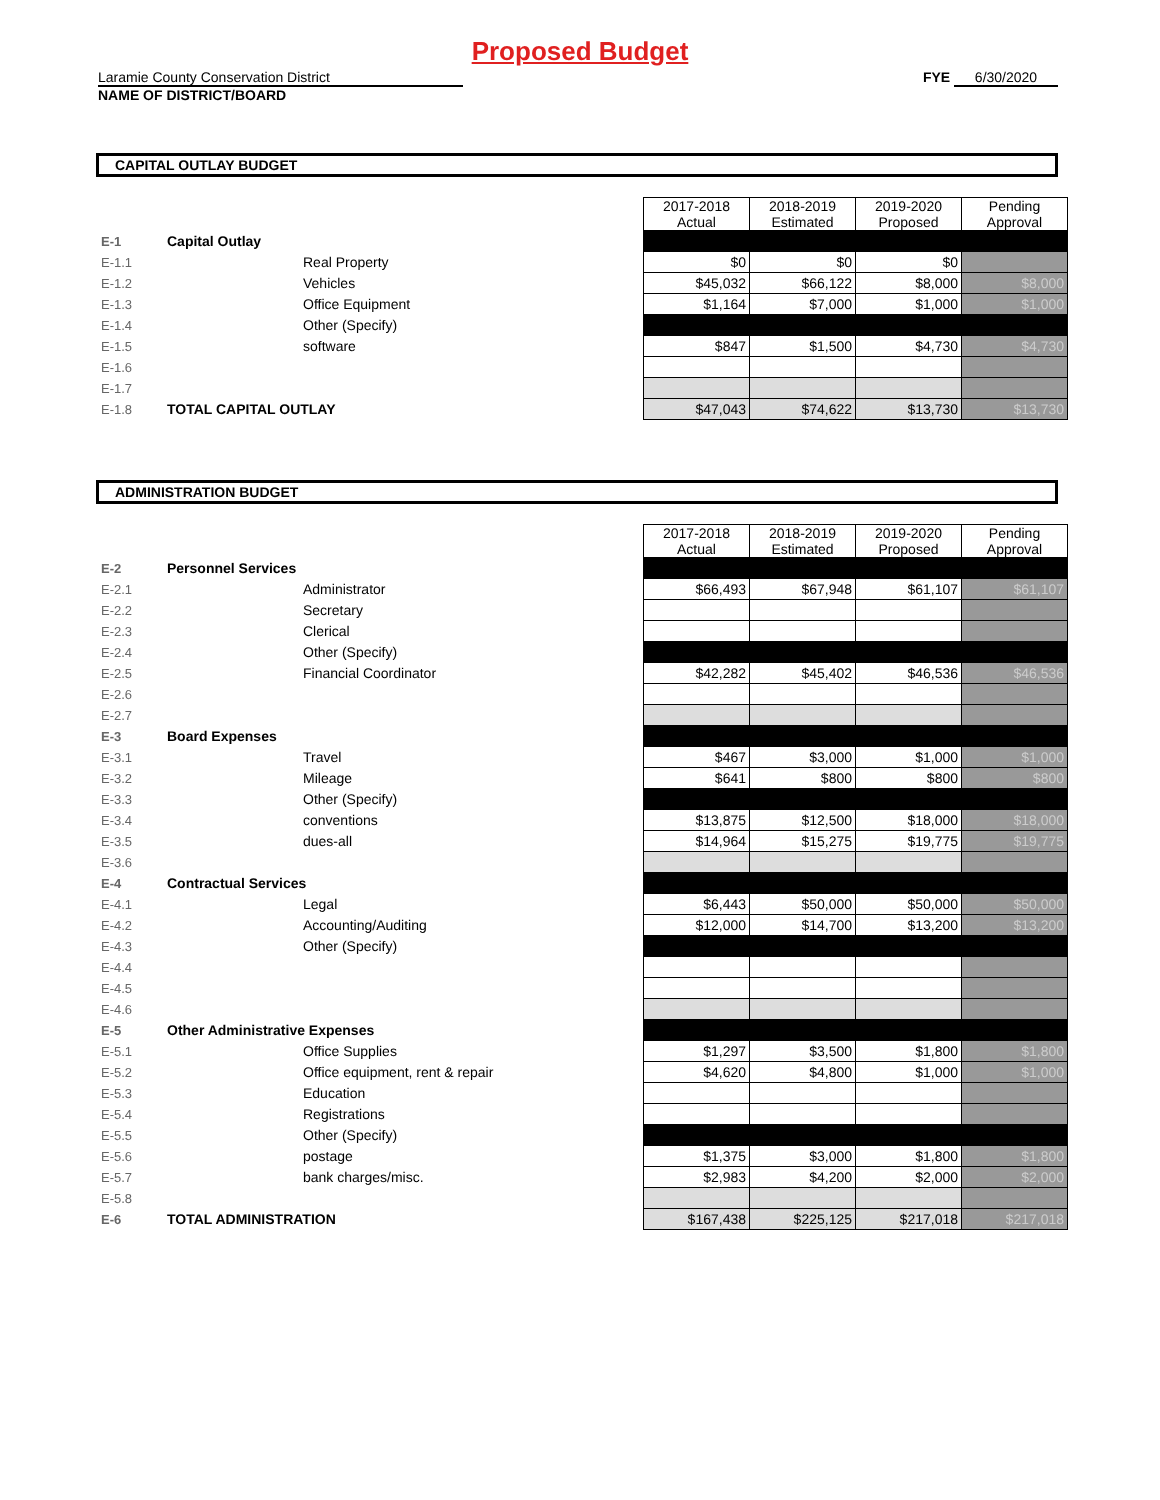Proposed Budget
Laramie County Conservation District
NAME OF DISTRICT/BOARD
FYE 6/30/2020
CAPITAL OUTLAY BUDGET
| | | | 2017-2018 Actual | 2018-2019 Estimated | 2019-2020 Proposed | Pending Approval |
| E-1 | Capital Outlay | | | | | |
| E-1.1 | | Real Property | $0 | $0 | $0 | |
| E-1.2 | | Vehicles | $45,032 | $66,122 | $8,000 | $8,000 |
| E-1.3 | | Office Equipment | $1,164 | $7,000 | $1,000 | $1,000 |
| E-1.4 | | Other (Specify) | | | | |
| E-1.5 | | software | $847 | $1,500 | $4,730 | $4,730 |
| E-1.6 | | | | | | |
| E-1.7 | | | | | | |
| E-1.8 | TOTAL CAPITAL OUTLAY | | $47,043 | $74,622 | $13,730 | $13,730 |
ADMINISTRATION BUDGET
| | | | 2017-2018 Actual | 2018-2019 Estimated | 2019-2020 Proposed | Pending Approval |
| E-2 | Personnel Services | | | | | |
| E-2.1 | | Administrator | $66,493 | $67,948 | $61,107 | $61,107 |
| E-2.2 | | Secretary | | | | |
| E-2.3 | | Clerical | | | | |
| E-2.4 | | Other (Specify) | | | | |
| E-2.5 | | Financial Coordinator | $42,282 | $45,402 | $46,536 | $46,536 |
| E-2.6 | | | | | | |
| E-2.7 | | | | | | |
| E-3 | Board Expenses | | | | | |
| E-3.1 | | Travel | $467 | $3,000 | $1,000 | $1,000 |
| E-3.2 | | Mileage | $641 | $800 | $800 | $800 |
| E-3.3 | | Other (Specify) | | | | |
| E-3.4 | | conventions | $13,875 | $12,500 | $18,000 | $18,000 |
| E-3.5 | | dues-all | $14,964 | $15,275 | $19,775 | $19,775 |
| E-3.6 | | | | | | |
| E-4 | Contractual Services | | | | | |
| E-4.1 | | Legal | $6,443 | $50,000 | $50,000 | $50,000 |
| E-4.2 | | Accounting/Auditing | $12,000 | $14,700 | $13,200 | $13,200 |
| E-4.3 | | Other (Specify) | | | | |
| E-4.4 | | | | | | |
| E-4.5 | | | | | | |
| E-4.6 | | | | | | |
| E-5 | Other Administrative Expenses | | | | | |
| E-5.1 | | Office Supplies | $1,297 | $3,500 | $1,800 | $1,800 |
| E-5.2 | | Office equipment, rent & repair | $4,620 | $4,800 | $1,000 | $1,000 |
| E-5.3 | | Education | | | | |
| E-5.4 | | Registrations | | | | |
| E-5.5 | | Other (Specify) | | | | |
| E-5.6 | | postage | $1,375 | $3,000 | $1,800 | $1,800 |
| E-5.7 | | bank charges/misc. | $2,983 | $4,200 | $2,000 | $2,000 |
| E-5.8 | | | | | | |
| E-6 | TOTAL ADMINISTRATION | | $167,438 | $225,125 | $217,018 | $217,018 |